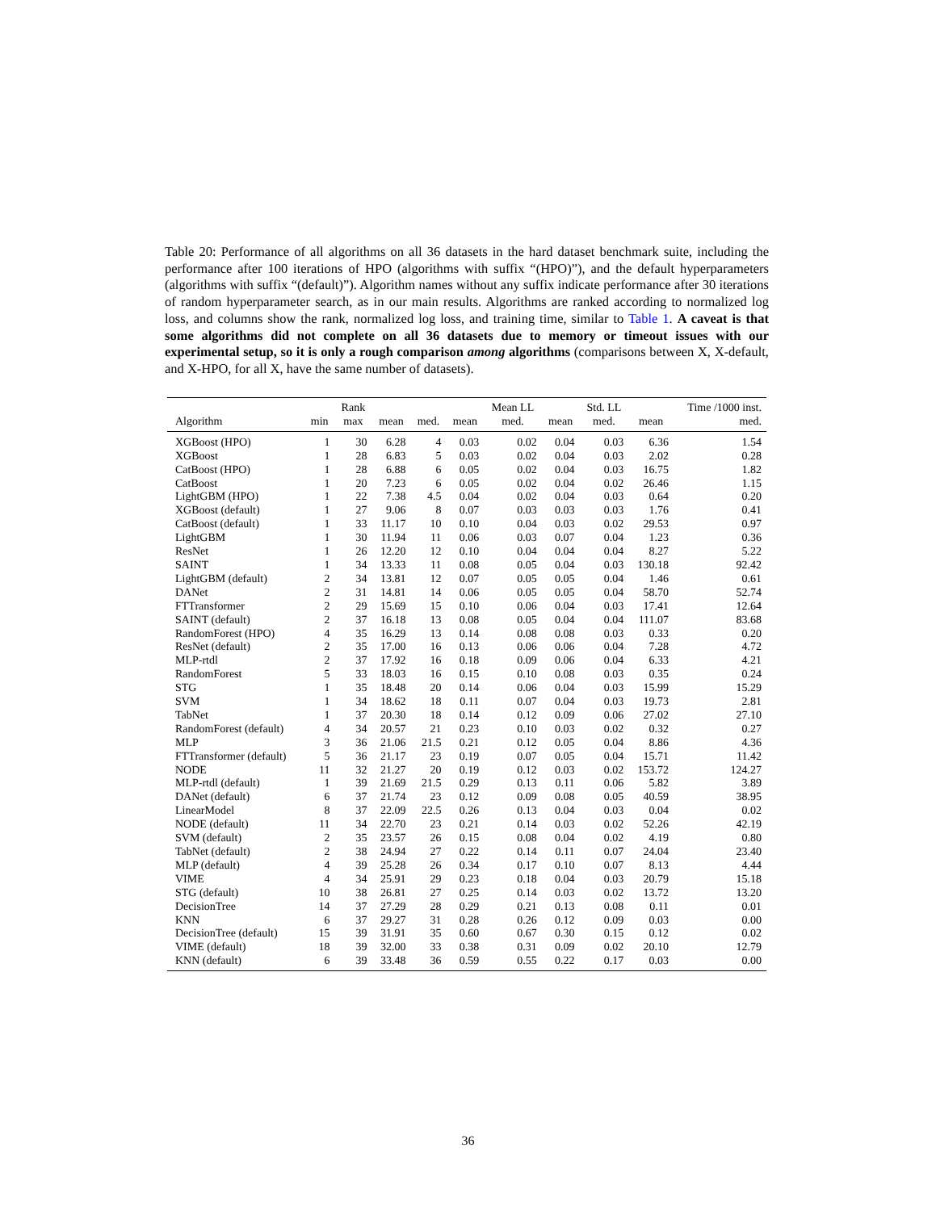Table 20: Performance of all algorithms on all 36 datasets in the hard dataset benchmark suite, including the performance after 100 iterations of HPO (algorithms with suffix “(HPO)”), and the default hyperparameters (algorithms with suffix “(default)”). Algorithm names without any suffix indicate performance after 30 iterations of random hyperparameter search, as in our main results. Algorithms are ranked according to normalized log loss, and columns show the rank, normalized log loss, and training time, similar to Table 1. A caveat is that some algorithms did not complete on all 36 datasets due to memory or timeout issues with our experimental setup, so it is only a rough comparison among algorithms (comparisons between X, X-default, and X-HPO, for all X, have the same number of datasets).
| | | Rank | | | | Mean LL | | Std. LL | | Time /1000 inst. |
| --- | --- | --- | --- | --- | --- | --- | --- | --- | --- | --- |
| Algorithm | min | max | mean | med. | mean | med. | mean | med. | mean | med. |
| XGBoost (HPO) | 1 | 30 | 6.28 | 4 | 0.03 | 0.02 | 0.04 | 0.03 | 6.36 | 1.54 |
| XGBoost | 1 | 28 | 6.83 | 5 | 0.03 | 0.02 | 0.04 | 0.03 | 2.02 | 0.28 |
| CatBoost (HPO) | 1 | 28 | 6.88 | 6 | 0.05 | 0.02 | 0.04 | 0.03 | 16.75 | 1.82 |
| CatBoost | 1 | 20 | 7.23 | 6 | 0.05 | 0.02 | 0.04 | 0.02 | 26.46 | 1.15 |
| LightGBM (HPO) | 1 | 22 | 7.38 | 4.5 | 0.04 | 0.02 | 0.04 | 0.03 | 0.64 | 0.20 |
| XGBoost (default) | 1 | 27 | 9.06 | 8 | 0.07 | 0.03 | 0.03 | 0.03 | 1.76 | 0.41 |
| CatBoost (default) | 1 | 33 | 11.17 | 10 | 0.10 | 0.04 | 0.03 | 0.02 | 29.53 | 0.97 |
| LightGBM | 1 | 30 | 11.94 | 11 | 0.06 | 0.03 | 0.07 | 0.04 | 1.23 | 0.36 |
| ResNet | 1 | 26 | 12.20 | 12 | 0.10 | 0.04 | 0.04 | 0.04 | 8.27 | 5.22 |
| SAINT | 1 | 34 | 13.33 | 11 | 0.08 | 0.05 | 0.04 | 0.03 | 130.18 | 92.42 |
| LightGBM (default) | 2 | 34 | 13.81 | 12 | 0.07 | 0.05 | 0.05 | 0.04 | 1.46 | 0.61 |
| DANet | 2 | 31 | 14.81 | 14 | 0.06 | 0.05 | 0.05 | 0.04 | 58.70 | 52.74 |
| FTTransformer | 2 | 29 | 15.69 | 15 | 0.10 | 0.06 | 0.04 | 0.03 | 17.41 | 12.64 |
| SAINT (default) | 2 | 37 | 16.18 | 13 | 0.08 | 0.05 | 0.04 | 0.04 | 111.07 | 83.68 |
| RandomForest (HPO) | 4 | 35 | 16.29 | 13 | 0.14 | 0.08 | 0.08 | 0.03 | 0.33 | 0.20 |
| ResNet (default) | 2 | 35 | 17.00 | 16 | 0.13 | 0.06 | 0.06 | 0.04 | 7.28 | 4.72 |
| MLP-rtdl | 2 | 37 | 17.92 | 16 | 0.18 | 0.09 | 0.06 | 0.04 | 6.33 | 4.21 |
| RandomForest | 5 | 33 | 18.03 | 16 | 0.15 | 0.10 | 0.08 | 0.03 | 0.35 | 0.24 |
| STG | 1 | 35 | 18.48 | 20 | 0.14 | 0.06 | 0.04 | 0.03 | 15.99 | 15.29 |
| SVM | 1 | 34 | 18.62 | 18 | 0.11 | 0.07 | 0.04 | 0.03 | 19.73 | 2.81 |
| TabNet | 1 | 37 | 20.30 | 18 | 0.14 | 0.12 | 0.09 | 0.06 | 27.02 | 27.10 |
| RandomForest (default) | 4 | 34 | 20.57 | 21 | 0.23 | 0.10 | 0.03 | 0.02 | 0.32 | 0.27 |
| MLP | 3 | 36 | 21.06 | 21.5 | 0.21 | 0.12 | 0.05 | 0.04 | 8.86 | 4.36 |
| FTTransformer (default) | 5 | 36 | 21.17 | 23 | 0.19 | 0.07 | 0.05 | 0.04 | 15.71 | 11.42 |
| NODE | 11 | 32 | 21.27 | 20 | 0.19 | 0.12 | 0.03 | 0.02 | 153.72 | 124.27 |
| MLP-rtdl (default) | 1 | 39 | 21.69 | 21.5 | 0.29 | 0.13 | 0.11 | 0.06 | 5.82 | 3.89 |
| DANet (default) | 6 | 37 | 21.74 | 23 | 0.12 | 0.09 | 0.08 | 0.05 | 40.59 | 38.95 |
| LinearModel | 8 | 37 | 22.09 | 22.5 | 0.26 | 0.13 | 0.04 | 0.03 | 0.04 | 0.02 |
| NODE (default) | 11 | 34 | 22.70 | 23 | 0.21 | 0.14 | 0.03 | 0.02 | 52.26 | 42.19 |
| SVM (default) | 2 | 35 | 23.57 | 26 | 0.15 | 0.08 | 0.04 | 0.02 | 4.19 | 0.80 |
| TabNet (default) | 2 | 38 | 24.94 | 27 | 0.22 | 0.14 | 0.11 | 0.07 | 24.04 | 23.40 |
| MLP (default) | 4 | 39 | 25.28 | 26 | 0.34 | 0.17 | 0.10 | 0.07 | 8.13 | 4.44 |
| VIME | 4 | 34 | 25.91 | 29 | 0.23 | 0.18 | 0.04 | 0.03 | 20.79 | 15.18 |
| STG (default) | 10 | 38 | 26.81 | 27 | 0.25 | 0.14 | 0.03 | 0.02 | 13.72 | 13.20 |
| DecisionTree | 14 | 37 | 27.29 | 28 | 0.29 | 0.21 | 0.13 | 0.08 | 0.11 | 0.01 |
| KNN | 6 | 37 | 29.27 | 31 | 0.28 | 0.26 | 0.12 | 0.09 | 0.03 | 0.00 |
| DecisionTree (default) | 15 | 39 | 31.91 | 35 | 0.60 | 0.67 | 0.30 | 0.15 | 0.12 | 0.02 |
| VIME (default) | 18 | 39 | 32.00 | 33 | 0.38 | 0.31 | 0.09 | 0.02 | 20.10 | 12.79 |
| KNN (default) | 6 | 39 | 33.48 | 36 | 0.59 | 0.55 | 0.22 | 0.17 | 0.03 | 0.00 |
36